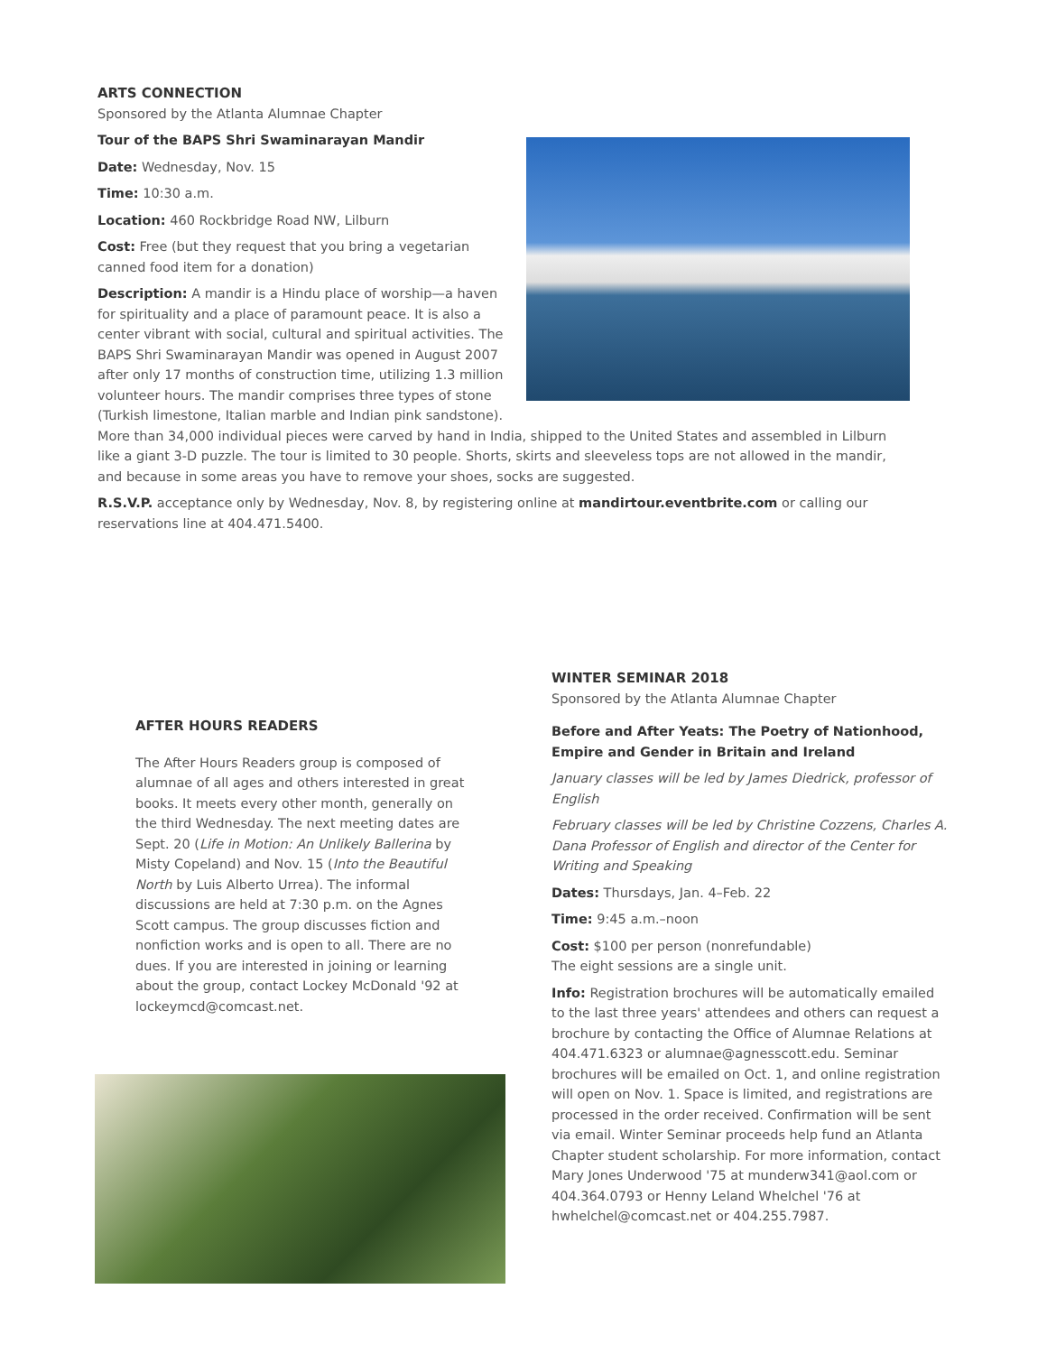ARTS CONNECTION
Sponsored by the Atlanta Alumnae Chapter
Tour of the BAPS Shri Swaminarayan Mandir
Date: Wednesday, Nov. 15
Time: 10:30 a.m.
Location: 460 Rockbridge Road NW, Lilburn
Cost: Free (but they request that you bring a vegetarian canned food item for a donation)
Description: A mandir is a Hindu place of worship—a haven for spirituality and a place of paramount peace. It is also a center vibrant with social, cultural and spiritual activities. The BAPS Shri Swaminarayan Mandir was opened in August 2007 after only 17 months of construction time, utilizing 1.3 million volunteer hours. The mandir comprises three types of stone (Turkish limestone, Italian marble and Indian pink sandstone). More than 34,000 individual pieces were carved by hand in India, shipped to the United States and assembled in Lilburn like a giant 3-D puzzle. The tour is limited to 30 people. Shorts, skirts and sleeveless tops are not allowed in the mandir, and because in some areas you have to remove your shoes, socks are suggested.
R.S.V.P. acceptance only by Wednesday, Nov. 8, by registering online at mandirtour.eventbrite.com or calling our reservations line at 404.471.5400.
AFTER HOURS READERS
The After Hours Readers group is composed of alumnae of all ages and others interested in great books. It meets every other month, generally on the third Wednesday. The next meeting dates are Sept. 20 (Life in Motion: An Unlikely Ballerina by Misty Copeland) and Nov. 15 (Into the Beautiful North by Luis Alberto Urrea). The informal discussions are held at 7:30 p.m. on the Agnes Scott campus. The group discusses fiction and nonfiction works and is open to all. There are no dues. If you are interested in joining or learning about the group, contact Lockey McDonald '92 at lockeymcd@comcast.net.
WINTER SEMINAR 2018
Sponsored by the Atlanta Alumnae Chapter
Before and After Yeats: The Poetry of Nationhood, Empire and Gender in Britain and Ireland
January classes will be led by James Diedrick, professor of English
February classes will be led by Christine Cozzens, Charles A. Dana Professor of English and director of the Center for Writing and Speaking
Dates: Thursdays, Jan. 4–Feb. 22
Time: 9:45 a.m.–noon
Cost: $100 per person (nonrefundable)
The eight sessions are a single unit.
Info: Registration brochures will be automatically emailed to the last three years' attendees and others can request a brochure by contacting the Office of Alumnae Relations at 404.471.6323 or alumnae@agnesscott.edu. Seminar brochures will be emailed on Oct. 1, and online registration will open on Nov. 1. Space is limited, and registrations are processed in the order received. Confirmation will be sent via email. Winter Seminar proceeds help fund an Atlanta Chapter student scholarship. For more information, contact Mary Jones Underwood '75 at munderw341@aol.com or 404.364.0793 or Henny Leland Whelchel '76 at hwhelchel@comcast.net or 404.255.7987.